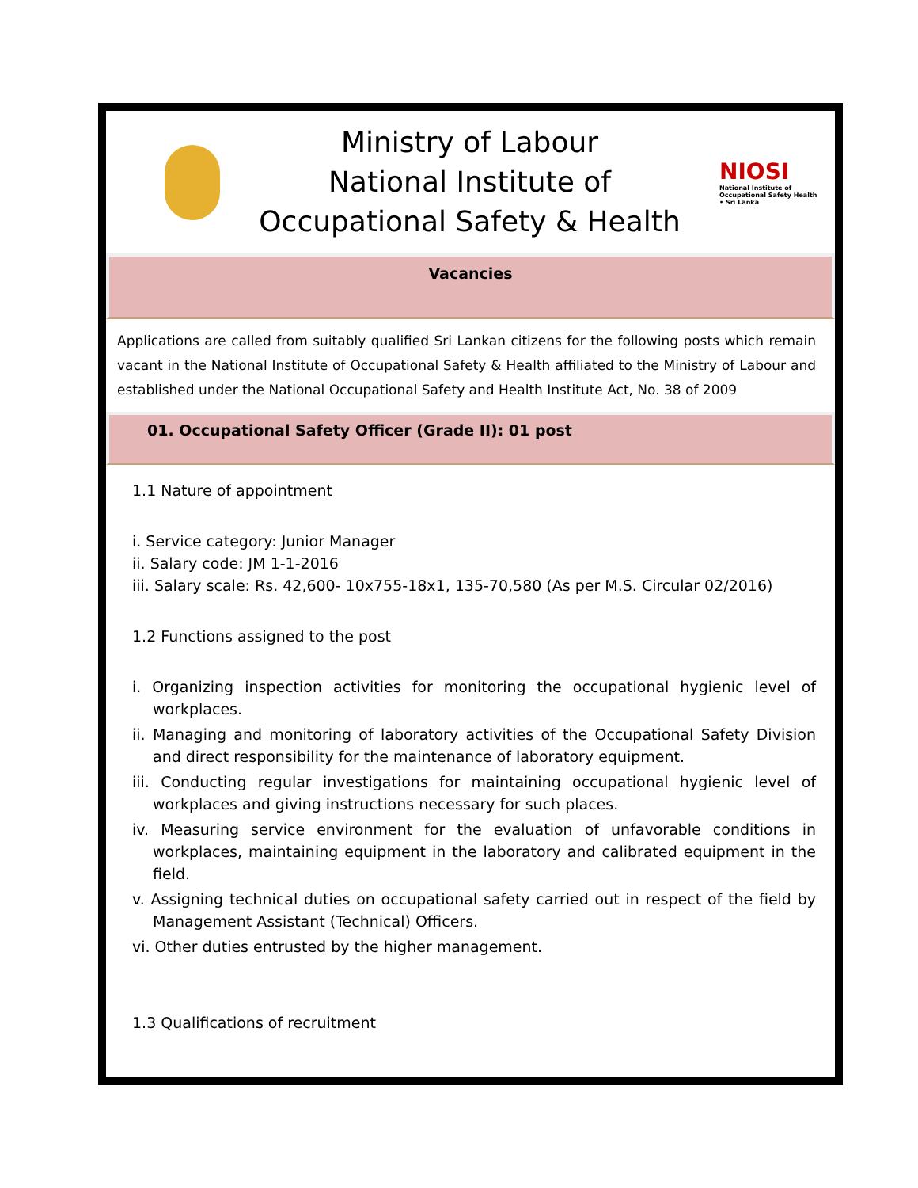Ministry of Labour
National Institute of
Occupational Safety & Health
NIOSI
National Institute of Occupational Safety Health • Sri Lanka
Vacancies
Applications are called from suitably qualified Sri Lankan citizens for the following posts which remain vacant in the National Institute of Occupational Safety & Health affiliated to the Ministry of Labour and established under the National Occupational Safety and Health Institute Act, No. 38 of 2009
01. Occupational Safety Officer (Grade II): 01 post
1.1 Nature of appointment
i. Service category: Junior Manager
ii. Salary code: JM 1-1-2016
iii. Salary scale: Rs. 42,600- 10x755-18x1, 135-70,580 (As per M.S. Circular 02/2016)
1.2 Functions assigned to the post
i. Organizing inspection activities for monitoring the occupational hygienic level of workplaces.
ii. Managing and monitoring of laboratory activities of the Occupational Safety Division and direct responsibility for the maintenance of laboratory equipment.
iii. Conducting regular investigations for maintaining occupational hygienic level of workplaces and giving instructions necessary for such places.
iv. Measuring service environment for the evaluation of unfavorable conditions in workplaces, maintaining equipment in the laboratory and calibrated equipment in the field.
v. Assigning technical duties on occupational safety carried out in respect of the field by Management Assistant (Technical) Officers.
vi. Other duties entrusted by the higher management.
1.3 Qualifications of recruitment